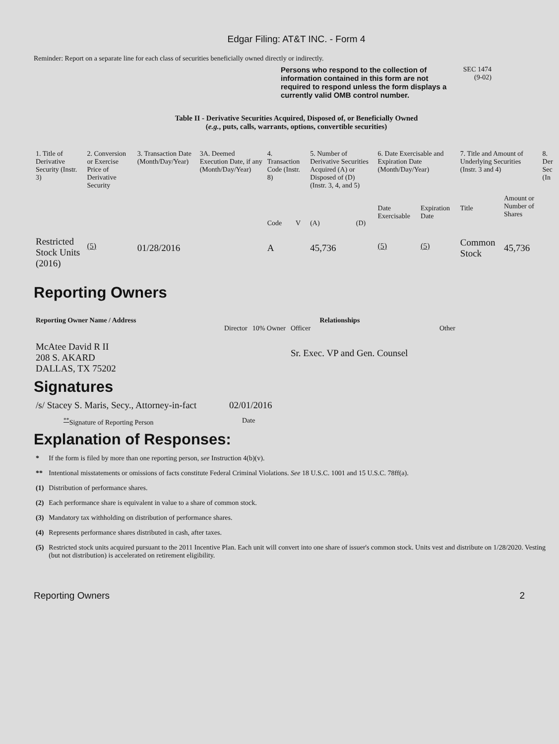Edgar Filing: AT&T INC. - Form 4
Reminder: Report on a separate line for each class of securities beneficially owned directly or indirectly.
Persons who respond to the collection of information contained in this form are not required to respond unless the form displays a currently valid OMB control number.
SEC 1474
(9-02)
Table II - Derivative Securities Acquired, Disposed of, or Beneficially Owned
(e.g., puts, calls, warrants, options, convertible securities)
| 1. Title of Derivative Security (Instr. 3) | 2. Conversion or Exercise Price of Derivative Security | 3. Transaction Date (Month/Day/Year) | 3A. Deemed Execution Date, if any (Month/Day/Year) | 4. Transaction Code (Instr. 8) | | 5. Number of Derivative Securities Acquired (A) or Disposed of (D) (Instr. 3, 4, and 5) | | 6. Date Exercisable and Expiration Date (Month/Day/Year) | | 7. Title and Amount of Underlying Securities (Instr. 3 and 4) | | 8. Der Sec (In |
| --- | --- | --- | --- | --- | --- | --- | --- | --- | --- | --- | --- | --- |
| | | | | Code | V | (A) | (D) | Date Exercisable | Expiration Date | Title | Amount or Number of Shares | |
| Restricted Stock Units (2016) | <sup>(5)</sup> | 01/28/2016 | | A | | 45,736 | | <sup>(5)</sup> | <sup>(5)</sup> | Common Stock | 45,736 | |
Reporting Owners
| Reporting Owner Name / Address | Relationships | | | |
| --- | --- | --- | --- | --- |
| | Director | 10% Owner | Officer | Other |
| McAtee David R II 208 S. AKARD DALLAS, TX 75202 | | | Sr. Exec. VP and Gen. Counsel | |
Signatures
| /s/ Stacey S. Maris, Secy., Attorney-in-fact | 02/01/2016 |
| <sup>**</sup> Signature of Reporting Person | Date |
Explanation of Responses:
| * | If the form is filed by more than one reporting person, see Instruction 4(b)(v). |
| ** | Intentional misstatements or omissions of facts constitute Federal Criminal Violations. See 18 U.S.C. 1001 and 15 U.S.C. 78ff(a). |
| (1) | Distribution of performance shares. |
| (2) | Each performance share is equivalent in value to a share of common stock. |
| (3) | Mandatory tax withholding on distribution of performance shares. |
| (4) | Represents performance shares distributed in cash, after taxes. |
| (5) | Restricted stock units acquired pursuant to the 2011 Incentive Plan. Each unit will convert into one share of issuer's common stock. Units vest and distribute on 1/28/2020. Vesting (but not distribution) is accelerated on retirement eligibility. |
Reporting Owners 2